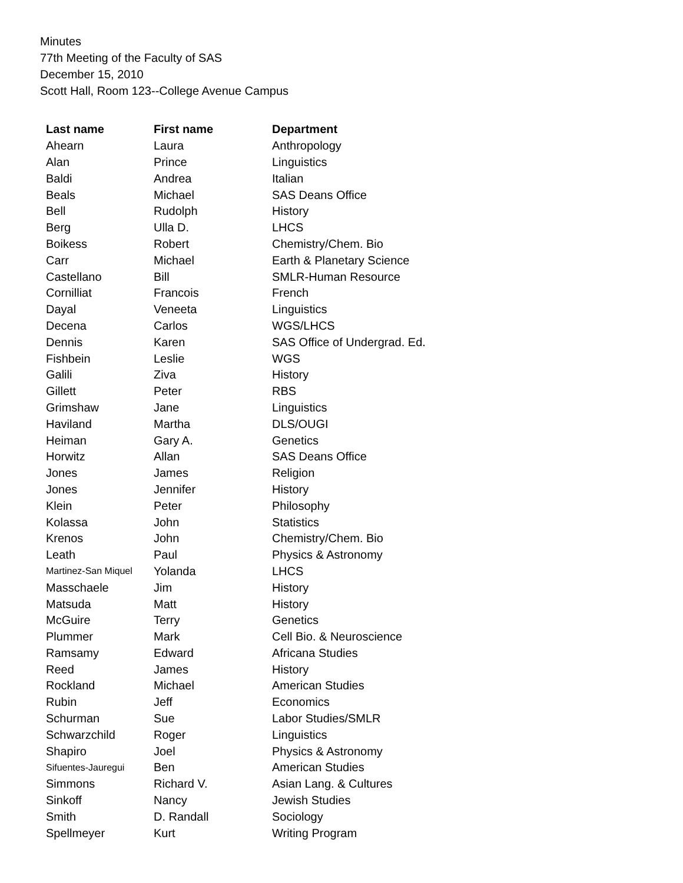Minutes
77th Meeting of the Faculty of SAS
December 15, 2010
Scott Hall, Room 123--College Avenue Campus
| Last name | First name | Department |
| --- | --- | --- |
| Ahearn | Laura | Anthropology |
| Alan | Prince | Linguistics |
| Baldi | Andrea | Italian |
| Beals | Michael | SAS Deans Office |
| Bell | Rudolph | History |
| Berg | Ulla D. | LHCS |
| Boikess | Robert | Chemistry/Chem. Bio |
| Carr | Michael | Earth & Planetary Science |
| Castellano | Bill | SMLR-Human Resource |
| Cornilliat | Francois | French |
| Dayal | Veneeta | Linguistics |
| Decena | Carlos | WGS/LHCS |
| Dennis | Karen | SAS Office of Undergrad. Ed. |
| Fishbein | Leslie | WGS |
| Galili | Ziva | History |
| Gillett | Peter | RBS |
| Grimshaw | Jane | Linguistics |
| Haviland | Martha | DLS/OUGI |
| Heiman | Gary A. | Genetics |
| Horwitz | Allan | SAS Deans Office |
| Jones | James | Religion |
| Jones | Jennifer | History |
| Klein | Peter | Philosophy |
| Kolassa | John | Statistics |
| Krenos | John | Chemistry/Chem. Bio |
| Leath | Paul | Physics & Astronomy |
| Martinez-San Miquel | Yolanda | LHCS |
| Masschaele | Jim | History |
| Matsuda | Matt | History |
| McGuire | Terry | Genetics |
| Plummer | Mark | Cell Bio. & Neuroscience |
| Ramsamy | Edward | Africana Studies |
| Reed | James | History |
| Rockland | Michael | American Studies |
| Rubin | Jeff | Economics |
| Schurman | Sue | Labor Studies/SMLR |
| Schwarzchild | Roger | Linguistics |
| Shapiro | Joel | Physics & Astronomy |
| Sifuentes-Jauregui | Ben | American Studies |
| Simmons | Richard V. | Asian Lang. & Cultures |
| Sinkoff | Nancy | Jewish Studies |
| Smith | D. Randall | Sociology |
| Spellmeyer | Kurt | Writing Program |